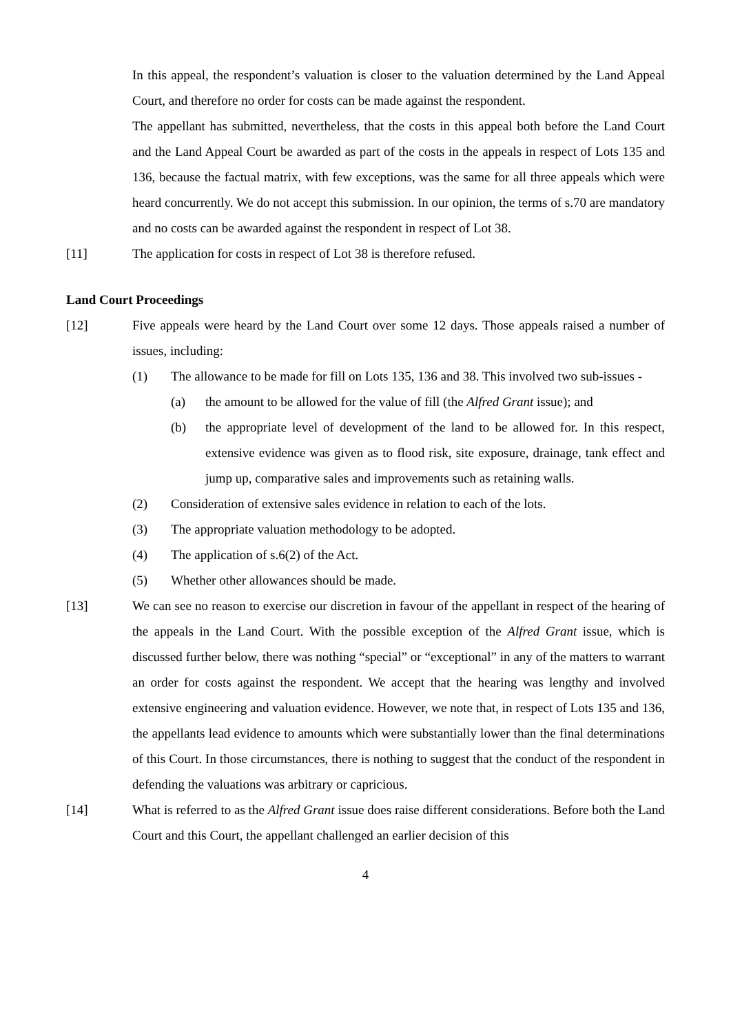In this appeal, the respondent’s valuation is closer to the valuation determined by the Land Appeal Court, and therefore no order for costs can be made against the respondent.
The appellant has submitted, nevertheless, that the costs in this appeal both before the Land Court and the Land Appeal Court be awarded as part of the costs in the appeals in respect of Lots 135 and 136, because the factual matrix, with few exceptions, was the same for all three appeals which were heard concurrently. We do not accept this submission. In our opinion, the terms of s.70 are mandatory and no costs can be awarded against the respondent in respect of Lot 38.
[11] The application for costs in respect of Lot 38 is therefore refused.
Land Court Proceedings
[12] Five appeals were heard by the Land Court over some 12 days. Those appeals raised a number of issues, including:
(1) The allowance to be made for fill on Lots 135, 136 and 38. This involved two sub-issues -
(a) the amount to be allowed for the value of fill (the Alfred Grant issue); and
(b) the appropriate level of development of the land to be allowed for. In this respect, extensive evidence was given as to flood risk, site exposure, drainage, tank effect and jump up, comparative sales and improvements such as retaining walls.
(2) Consideration of extensive sales evidence in relation to each of the lots.
(3) The appropriate valuation methodology to be adopted.
(4) The application of s.6(2) of the Act.
(5) Whether other allowances should be made.
[13] We can see no reason to exercise our discretion in favour of the appellant in respect of the hearing of the appeals in the Land Court. With the possible exception of the Alfred Grant issue, which is discussed further below, there was nothing “special” or “exceptional” in any of the matters to warrant an order for costs against the respondent. We accept that the hearing was lengthy and involved extensive engineering and valuation evidence. However, we note that, in respect of Lots 135 and 136, the appellants lead evidence to amounts which were substantially lower than the final determinations of this Court. In those circumstances, there is nothing to suggest that the conduct of the respondent in defending the valuations was arbitrary or capricious.
[14] What is referred to as the Alfred Grant issue does raise different considerations. Before both the Land Court and this Court, the appellant challenged an earlier decision of this
4